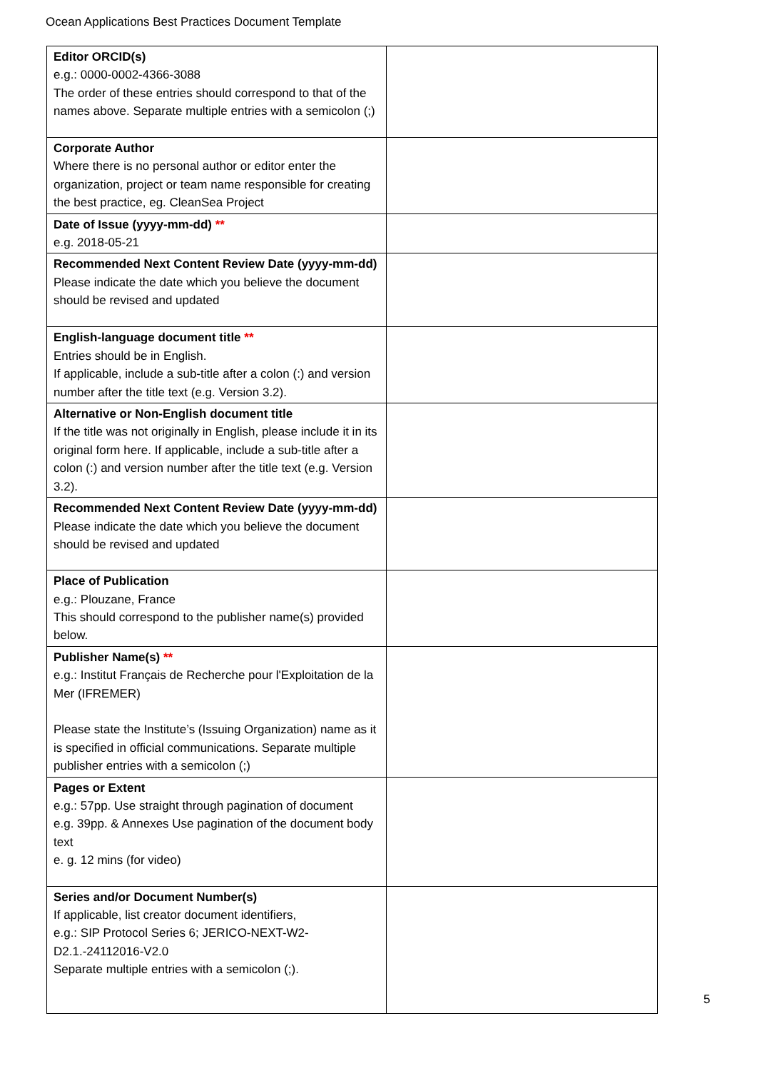Ocean Applications Best Practices Document Template
| Editor ORCID(s) e.g.: 0000-0002-4366-3088 The order of these entries should correspond to that of the names above. Separate multiple entries with a semicolon (;) | |
| Corporate Author Where there is no personal author or editor enter the organization, project or team name responsible for creating the best practice, eg. CleanSea Project | |
| Date of Issue (yyyy-mm-dd) ** e.g. 2018-05-21 | |
| Recommended Next Content Review Date (yyyy-mm-dd) Please indicate the date which you believe the document should be revised and updated | |
| English-language document title ** Entries should be in English. If applicable, include a sub-title after a colon (:) and version number after the title text (e.g. Version 3.2). | |
| Alternative or Non-English document title If the title was not originally in English, please include it in its original form here. If applicable, include a sub-title after a colon (:) and version number after the title text (e.g. Version 3.2). | |
| Recommended Next Content Review Date (yyyy-mm-dd) Please indicate the date which you believe the document should be revised and updated | |
| Place of Publication e.g.: Plouzane, France This should correspond to the publisher name(s) provided below. | |
| Publisher Name(s) ** e.g.: Institut Français de Recherche pour l'Exploitation de la Mer (IFREMER) Please state the Institute’s (Issuing Organization) name as it is specified in official communications. Separate multiple publisher entries with a semicolon (;) | |
| Pages or Extent e.g.: 57pp. Use straight through pagination of document e.g. 39pp. & Annexes Use pagination of the document body text e. g. 12 mins (for video) | |
| Series and/or Document Number(s) If applicable, list creator document identifiers, e.g.: SIP Protocol Series 6; JERICO-NEXT-W2-D2.1.-24112016-V2.0 Separate multiple entries with a semicolon (;). | |
5